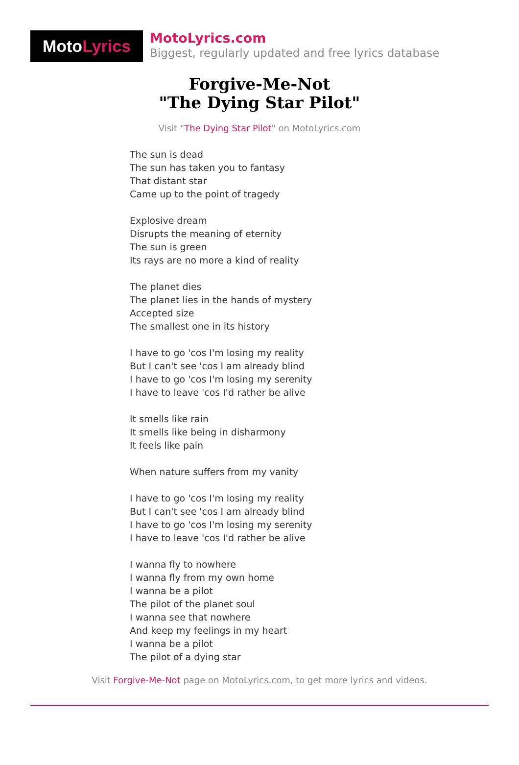Moto Lyrics
MotoLyrics.com
Biggest, regularly updated and free lyrics database
Forgive-Me-Not
"The Dying Star Pilot"
Visit "The Dying Star Pilot" on MotoLyrics.com
The sun is dead
The sun has taken you to fantasy
That distant star
Came up to the point of tragedy
Explosive dream
Disrupts the meaning of eternity
The sun is green
Its rays are no more a kind of reality
The planet dies
The planet lies in the hands of mystery
Accepted size
The smallest one in its history
I have to go 'cos I'm losing my reality
But I can't see 'cos I am already blind
I have to go 'cos I'm losing my serenity
I have to leave 'cos I'd rather be alive
It smells like rain
It smells like being in disharmony
It feels like pain
When nature suffers from my vanity
I have to go 'cos I'm losing my reality
But I can't see 'cos I am already blind
I have to go 'cos I'm losing my serenity
I have to leave 'cos I'd rather be alive
I wanna fly to nowhere
I wanna fly from my own home
I wanna be a pilot
The pilot of the planet soul
I wanna see that nowhere
And keep my feelings in my heart
I wanna be a pilot
The pilot of a dying star
Visit Forgive-Me-Not page on MotoLyrics.com, to get more lyrics and videos.